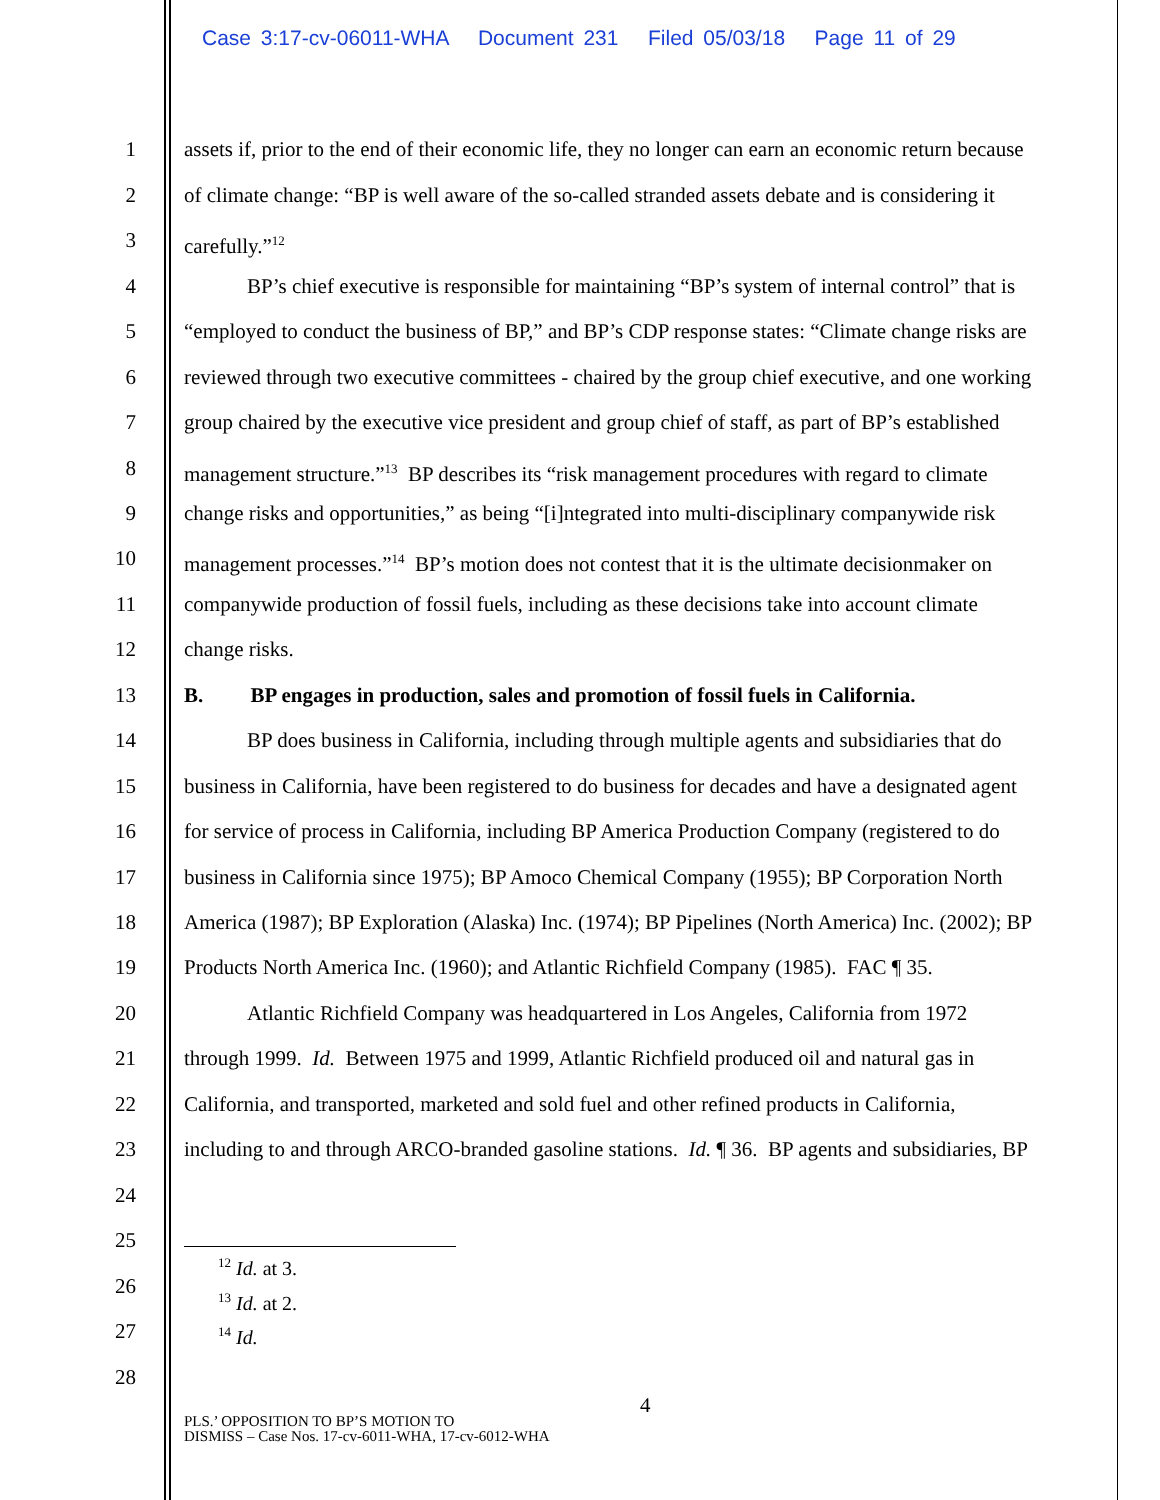Case 3:17-cv-06011-WHA Document 231 Filed 05/03/18 Page 11 of 29
1
assets if, prior to the end of their economic life, they no longer can earn an economic return because
2
of climate change: “BP is well aware of the so-called stranded assets debate and is considering it
3
carefully.”<sup>12</sup>
4
BP’s chief executive is responsible for maintaining “BP’s system of internal control” that is
5
“employed to conduct the business of BP,” and BP’s CDP response states: “Climate change risks are
6
reviewed through two executive committees - chaired by the group chief executive, and one working
7
group chaired by the executive vice president and group chief of staff, as part of BP’s established
8
management structure.”<sup>13</sup> BP describes its “risk management procedures with regard to climate
9
change risks and opportunities,” as being “[i]ntegrated into multi-disciplinary companywide risk
10
management processes.”<sup>14</sup> BP’s motion does not contest that it is the ultimate decisionmaker on
11
companywide production of fossil fuels, including as these decisions take into account climate
12
change risks.
13
B. BP engages in production, sales and promotion of fossil fuels in California.
14
BP does business in California, including through multiple agents and subsidiaries that do
15
business in California, have been registered to do business for decades and have a designated agent
16
for service of process in California, including BP America Production Company (registered to do
17
business in California since 1975); BP Amoco Chemical Company (1955); BP Corporation North
18
America (1987); BP Exploration (Alaska) Inc. (1974); BP Pipelines (North America) Inc. (2002); BP
19
Products North America Inc. (1960); and Atlantic Richfield Company (1985). FAC ¶ 35.
20
Atlantic Richfield Company was headquartered in Los Angeles, California from 1972
21
through 1999. Id. Between 1975 and 1999, Atlantic Richfield produced oil and natural gas in
22
California, and transported, marketed and sold fuel and other refined products in California,
23
including to and through ARCO-branded gasoline stations. Id. ¶ 36. BP agents and subsidiaries, BP
24
25
26
27
28
<sup>12</sup> Id. at 3.
<sup>13</sup> Id. at 2.
<sup>14</sup> Id.
4
PLS.’ OPPOSITION TO BP’S MOTION TO
DISMISS – Case Nos. 17-cv-6011-WHA, 17-cv-6012-WHA